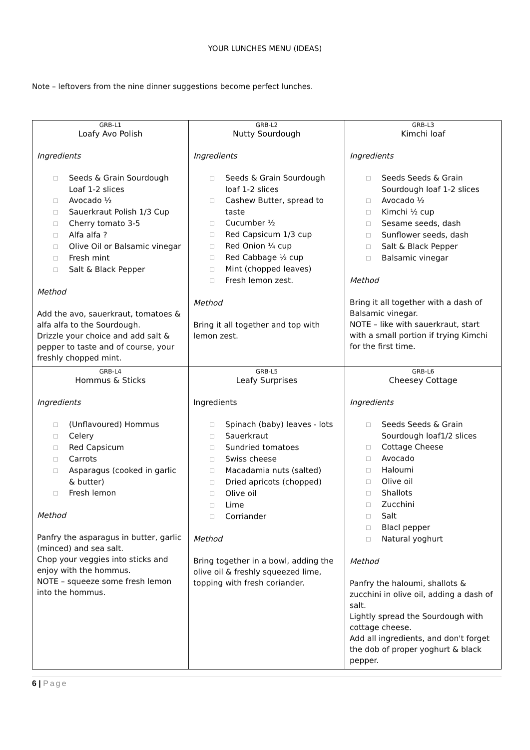YOUR LUNCHES MENU (IDEAS)
Note – leftovers from the nine dinner suggestions become perfect lunches.
| GRB-L1 Loafy Avo Polish Ingredients ☐ Seeds & Grain Sourdough Loaf 1-2 slices ☐ Avocado ½ ☐ Sauerkraut Polish 1/3 Cup ☐ Cherry tomato 3-5 ☐ Alfa alfa ? ☐ Olive Oil or Balsamic vinegar ☐ Fresh mint ☐ Salt & Black Pepper Method Add the avo, sauerkraut, tomatoes & alfa alfa to the Sourdough. Drizzle your choice and add salt & pepper to taste and of course, your freshly chopped mint. | GRB-L2 Nutty Sourdough Ingredients ☐ Seeds & Grain Sourdough loaf 1-2 slices ☐ Cashew Butter, spread to taste ☐ Cucumber ½ ☐ Red Capsicum 1/3 cup ☐ Red Onion ¼ cup ☐ Red Cabbage ½ cup ☐ Mint (chopped leaves) ☐ Fresh lemon zest. Method Bring it all together and top with lemon zest. | GRB-L3 Kimchi loaf Ingredients ☐ Seeds Seeds & Grain Sourdough loaf 1-2 slices ☐ Avocado ½ ☐ Kimchi ½ cup ☐ Sesame seeds, dash ☐ Sunflower seeds, dash ☐ Salt & Black Pepper ☐ Balsamic vinegar Method Bring it all together with a dash of Balsamic vinegar. NOTE – like with sauerkraut, start with a small portion if trying Kimchi for the first time. |
| GRB-L4 Hommus & Sticks Ingredients ☐ (Unflavoured) Hommus ☐ Celery ☐ Red Capsicum ☐ Carrots ☐ Asparagus (cooked in garlic & butter) ☐ Fresh lemon Method Panfry the asparagus in butter, garlic (minced) and sea salt. Chop your veggies into sticks and enjoy with the hommus. NOTE – squeeze some fresh lemon into the hommus. | GRB-L5 Leafy Surprises Ingredients ☐ Spinach (baby) leaves - lots ☐ Sauerkraut ☐ Sundried tomatoes ☐ Swiss cheese ☐ Macadamia nuts (salted) ☐ Dried apricots (chopped) ☐ Olive oil ☐ Lime ☐ Corriander Method Bring together in a bowl, adding the olive oil & freshly squeezed lime, topping with fresh coriander. | GRB-L6 Cheesey Cottage Ingredients ☐ Seeds Seeds & Grain Sourdough loaf1/2 slices ☐ Cottage Cheese ☐ Avocado ☐ Haloumi ☐ Olive oil ☐ Shallots ☐ Zucchini ☐ Salt ☐ Blacl pepper ☐ Natural yoghurt Method Panfry the haloumi, shallots & zucchini in olive oil, adding a dash of salt. Lightly spread the Sourdough with cottage cheese. Add all ingredients, and don't forget the dob of proper yoghurt & black pepper. |
6 | Page